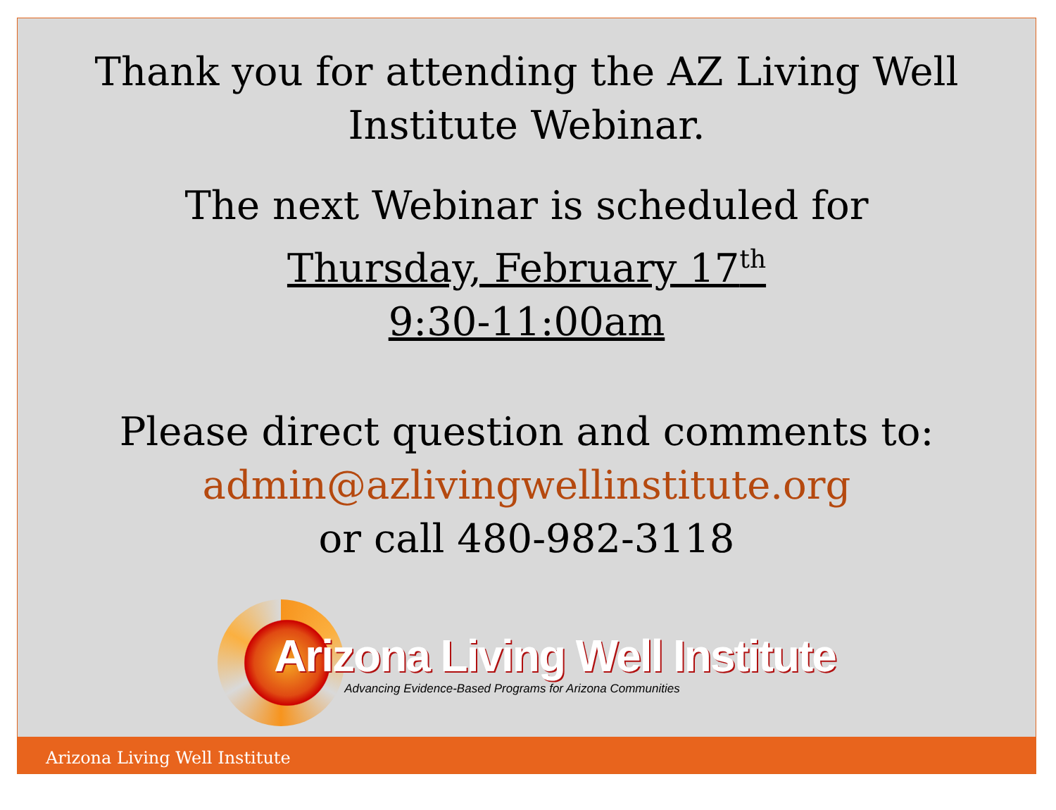Thank you for attending the AZ Living Well Institute Webinar.
The next Webinar is scheduled for
Thursday, February 17<sup>th</sup>
9:30-11:00am
Please direct question and comments to:
admin@azlivingwellinstitute.org
or call 480-982-3118
Arizona Living Well Institute
Advancing Evidence-Based Programs for Arizona Communities
Arizona Living Well Institute